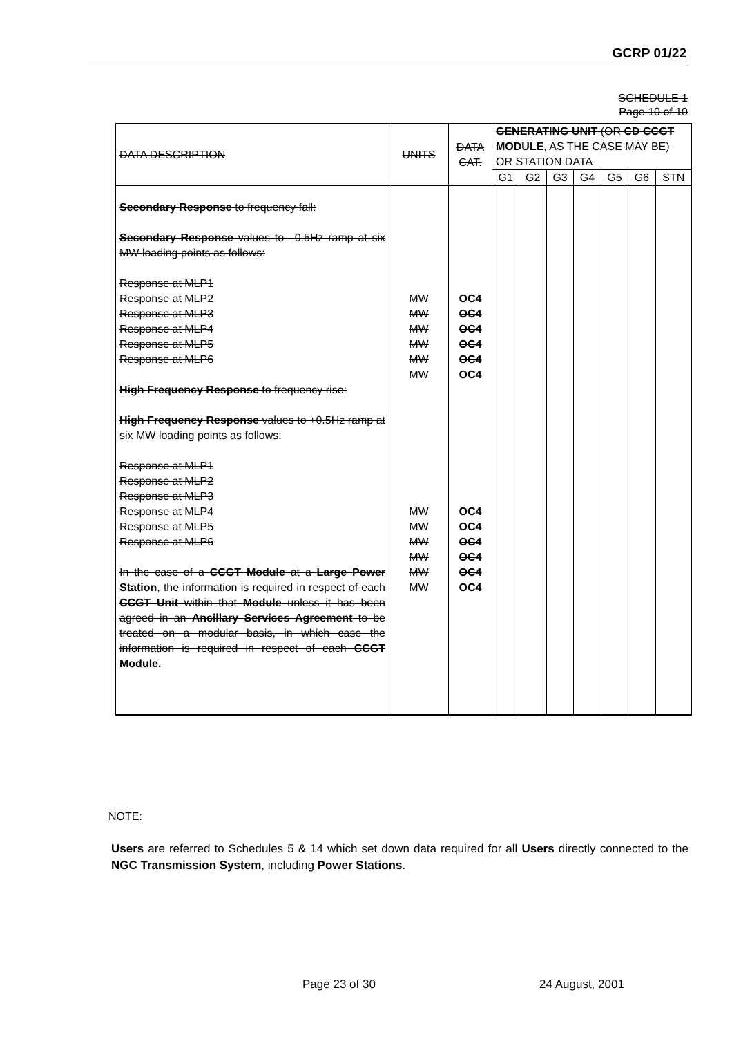GCRP 01/22
SCHEDULE 1
Page 10 of 10
| DATA DESCRIPTION | UNITS | DATA CAT. | GENERATING UNIT (OR CD CCGT MODULE , AS THE CASE MAY BE) OR STATION DATA | | | | | | |
| --- | --- | --- | --- | --- | --- | --- | --- | --- | --- |
| | | | G1 | G2 | G3 | G4 | G5 | G6 | STN |
| Secondary Response to frequency fall: Secondary Response values to –0.5Hz ramp at six MW loading points as follows: Response at MLP1 Response at MLP2 Response at MLP3 Response at MLP4 Response at MLP5 Response at MLP6 High Frequency Response to frequency rise: High Frequency Response values to +0.5Hz ramp at six MW loading points as follows: Response at MLP1 Response at MLP2 Response at MLP3 Response at MLP4 Response at MLP5 Response at MLP6 In the case of a CCGT Module at a Large Power Station , the information is required in respect of each CCGT Unit within that Module unless it has been agreed in an Ancillary Services Agreement to be treated on a modular basis, in which case the information is required in respect of each CCGT Module. | MW MW MW MW MW MW MW MW MW MW MW MW | OC4 OC4 OC4 OC4 OC4 OC4 OC4 OC4 OC4 OC4 OC4 OC4 | | | | | | | |
NOTE:
Users are referred to Schedules 5 & 14 which set down data required for all Users directly connected to the NGC Transmission System, including Power Stations.
Page 23 of 30 24 August, 2001